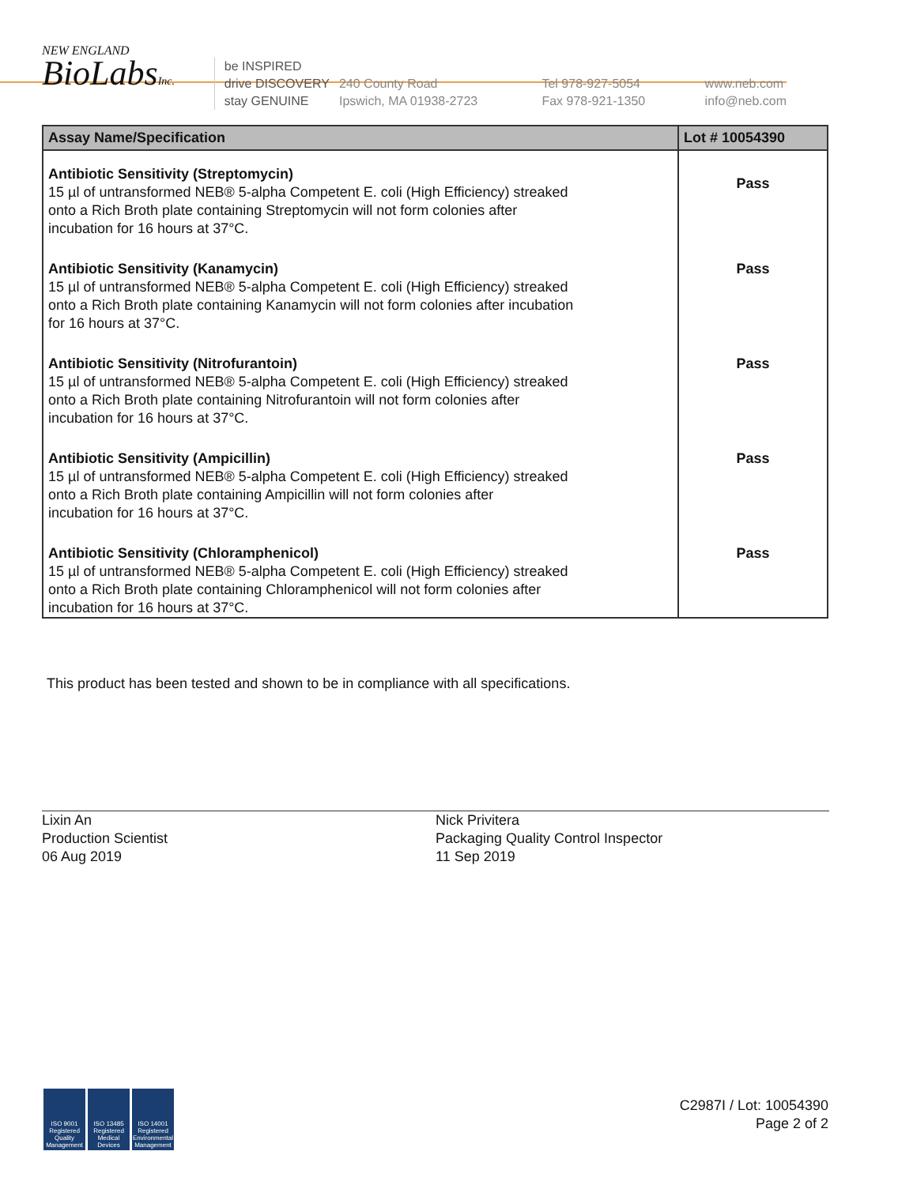NEW ENGLAND
BioLabsInc.
be INSPIRED
drive DISCOVERY
stay GENUINE
240 County Road
Ipswich, MA 01938-2723
Tel 978-927-5054
Fax 978-921-1350
www.neb.com
info@neb.com
| Assay Name/Specification | Lot # 10054390 |
| --- | --- |
| Antibiotic Sensitivity (Streptomycin) 15 µl of untransformed NEB® 5-alpha Competent E. coli (High Efficiency) streaked onto a Rich Broth plate containing Streptomycin will not form colonies after incubation for 16 hours at 37°C. | Pass |
| Antibiotic Sensitivity (Kanamycin) 15 µl of untransformed NEB® 5-alpha Competent E. coli (High Efficiency) streaked onto a Rich Broth plate containing Kanamycin will not form colonies after incubation for 16 hours at 37°C. | Pass |
| Antibiotic Sensitivity (Nitrofurantoin) 15 µl of untransformed NEB® 5-alpha Competent E. coli (High Efficiency) streaked onto a Rich Broth plate containing Nitrofurantoin will not form colonies after incubation for 16 hours at 37°C. | Pass |
| Antibiotic Sensitivity (Ampicillin) 15 µl of untransformed NEB® 5-alpha Competent E. coli (High Efficiency) streaked onto a Rich Broth plate containing Ampicillin will not form colonies after incubation for 16 hours at 37°C. | Pass |
| Antibiotic Sensitivity (Chloramphenicol) 15 µl of untransformed NEB® 5-alpha Competent E. coli (High Efficiency) streaked onto a Rich Broth plate containing Chloramphenicol will not form colonies after incubation for 16 hours at 37°C. | Pass |
This product has been tested and shown to be in compliance with all specifications.
Lixin An
Production Scientist
06 Aug 2019
Nick Privitera
Packaging Quality Control Inspector
11 Sep 2019
ISO 9001 Registered Quality Management ISO 13485 Registered Medical Devices ISO 14001 Registered Environmental Management
C2987I / Lot: 10054390
Page 2 of 2